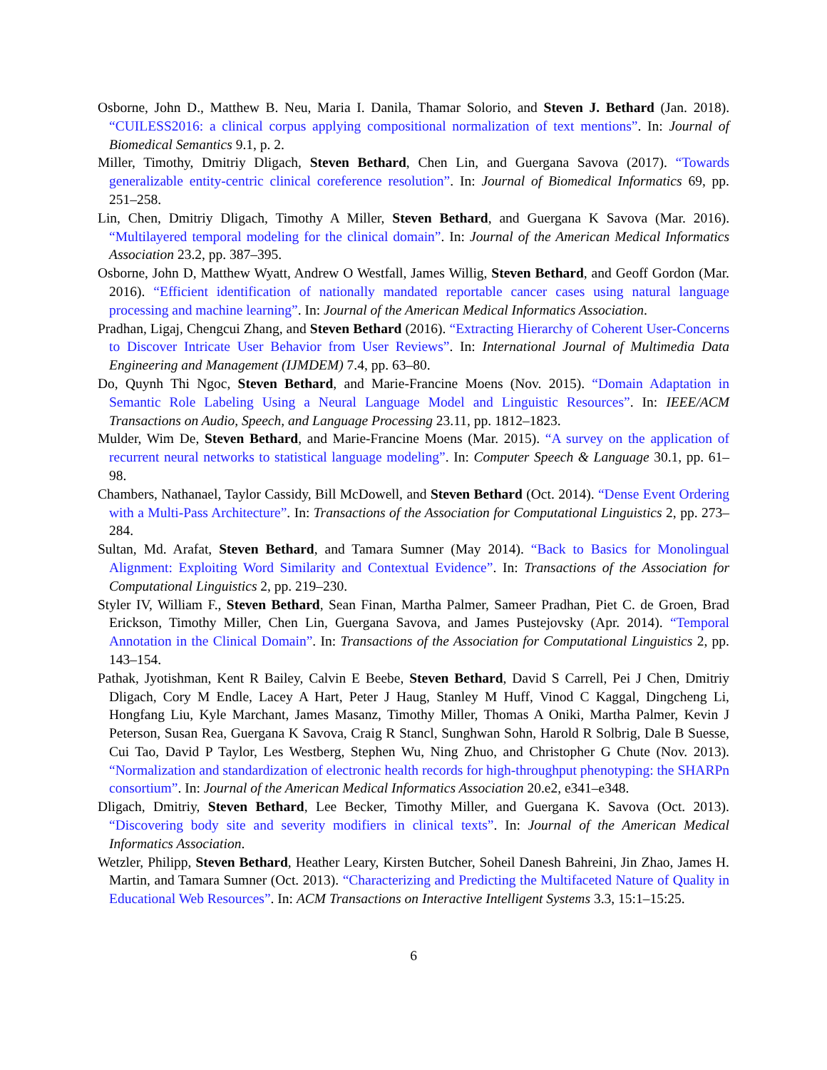Osborne, John D., Matthew B. Neu, Maria I. Danila, Thamar Solorio, and Steven J. Bethard (Jan. 2018). “CUILESS2016: a clinical corpus applying compositional normalization of text mentions”. In: Journal of Biomedical Semantics 9.1, p. 2.
Miller, Timothy, Dmitriy Dligach, Steven Bethard, Chen Lin, and Guergana Savova (2017). “Towards generalizable entity-centric clinical coreference resolution”. In: Journal of Biomedical Informatics 69, pp. 251–258.
Lin, Chen, Dmitriy Dligach, Timothy A Miller, Steven Bethard, and Guergana K Savova (Mar. 2016). “Multilayered temporal modeling for the clinical domain”. In: Journal of the American Medical Informatics Association 23.2, pp. 387–395.
Osborne, John D, Matthew Wyatt, Andrew O Westfall, James Willig, Steven Bethard, and Geoff Gordon (Mar. 2016). “Efficient identification of nationally mandated reportable cancer cases using natural language processing and machine learning”. In: Journal of the American Medical Informatics Association.
Pradhan, Ligaj, Chengcui Zhang, and Steven Bethard (2016). “Extracting Hierarchy of Coherent User-Concerns to Discover Intricate User Behavior from User Reviews”. In: International Journal of Multimedia Data Engineering and Management (IJMDEM) 7.4, pp. 63–80.
Do, Quynh Thi Ngoc, Steven Bethard, and Marie-Francine Moens (Nov. 2015). “Domain Adaptation in Semantic Role Labeling Using a Neural Language Model and Linguistic Resources”. In: IEEE/ACM Transactions on Audio, Speech, and Language Processing 23.11, pp. 1812–1823.
Mulder, Wim De, Steven Bethard, and Marie-Francine Moens (Mar. 2015). “A survey on the application of recurrent neural networks to statistical language modeling”. In: Computer Speech & Language 30.1, pp. 61–98.
Chambers, Nathanael, Taylor Cassidy, Bill McDowell, and Steven Bethard (Oct. 2014). “Dense Event Ordering with a Multi-Pass Architecture”. In: Transactions of the Association for Computational Linguistics 2, pp. 273–284.
Sultan, Md. Arafat, Steven Bethard, and Tamara Sumner (May 2014). “Back to Basics for Monolingual Alignment: Exploiting Word Similarity and Contextual Evidence”. In: Transactions of the Association for Computational Linguistics 2, pp. 219–230.
Styler IV, William F., Steven Bethard, Sean Finan, Martha Palmer, Sameer Pradhan, Piet C. de Groen, Brad Erickson, Timothy Miller, Chen Lin, Guergana Savova, and James Pustejovsky (Apr. 2014). “Temporal Annotation in the Clinical Domain”. In: Transactions of the Association for Computational Linguistics 2, pp. 143–154.
Pathak, Jyotishman, Kent R Bailey, Calvin E Beebe, Steven Bethard, David S Carrell, Pei J Chen, Dmitriy Dligach, Cory M Endle, Lacey A Hart, Peter J Haug, Stanley M Huff, Vinod C Kaggal, Dingcheng Li, Hongfang Liu, Kyle Marchant, James Masanz, Timothy Miller, Thomas A Oniki, Martha Palmer, Kevin J Peterson, Susan Rea, Guergana K Savova, Craig R Stancl, Sunghwan Sohn, Harold R Solbrig, Dale B Suesse, Cui Tao, David P Taylor, Les Westberg, Stephen Wu, Ning Zhuo, and Christopher G Chute (Nov. 2013). “Normalization and standardization of electronic health records for high-throughput phenotyping: the SHARPn consortium”. In: Journal of the American Medical Informatics Association 20.e2, e341–e348.
Dligach, Dmitriy, Steven Bethard, Lee Becker, Timothy Miller, and Guergana K. Savova (Oct. 2013). “Discovering body site and severity modifiers in clinical texts”. In: Journal of the American Medical Informatics Association.
Wetzler, Philipp, Steven Bethard, Heather Leary, Kirsten Butcher, Soheil Danesh Bahreini, Jin Zhao, James H. Martin, and Tamara Sumner (Oct. 2013). “Characterizing and Predicting the Multifaceted Nature of Quality in Educational Web Resources”. In: ACM Transactions on Interactive Intelligent Systems 3.3, 15:1–15:25.
6